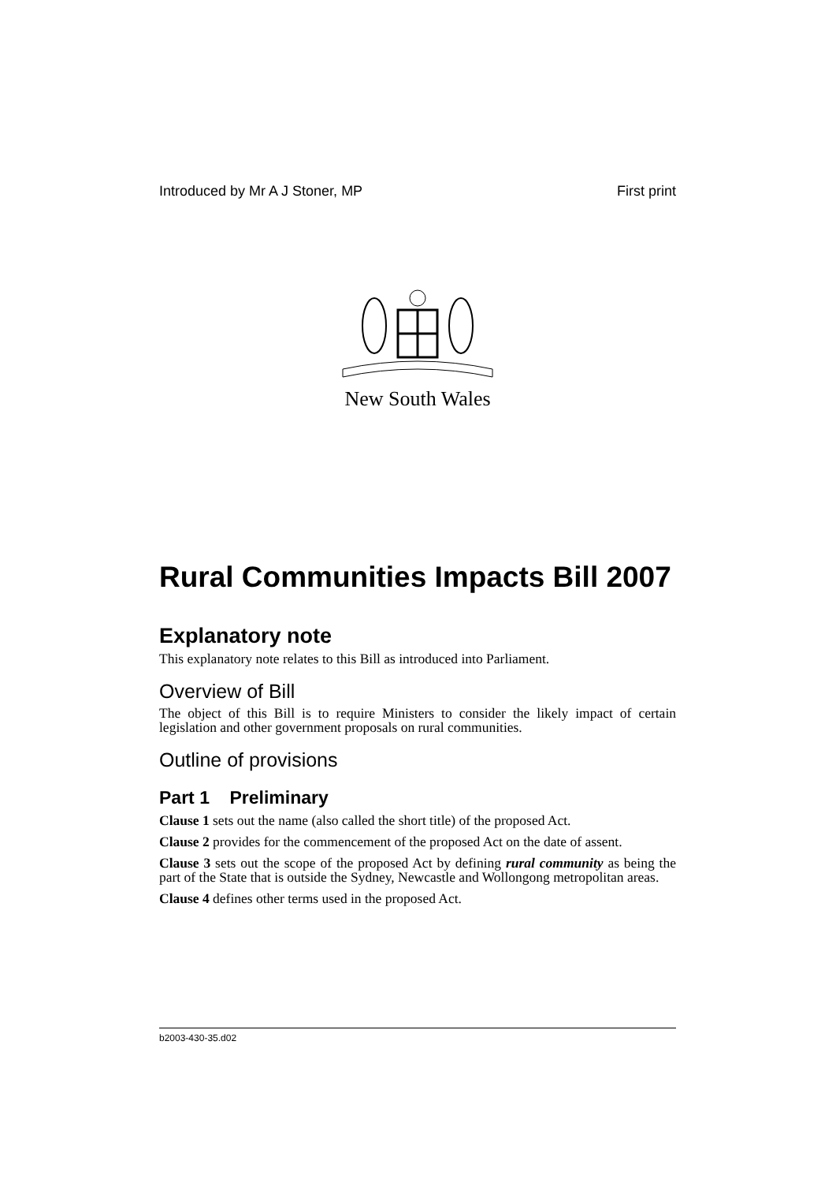Introduced by Mr A J Stoner, MP First print
New South Wales
Rural Communities Impacts Bill 2007
Explanatory note
This explanatory note relates to this Bill as introduced into Parliament.
Overview of Bill
The object of this Bill is to require Ministers to consider the likely impact of certain legislation and other government proposals on rural communities.
Outline of provisions
Part 1 Preliminary
Clause 1 sets out the name (also called the short title) of the proposed Act.
Clause 2 provides for the commencement of the proposed Act on the date of assent.
Clause 3 sets out the scope of the proposed Act by defining rural community as being the part of the State that is outside the Sydney, Newcastle and Wollongong metropolitan areas.
Clause 4 defines other terms used in the proposed Act.
b2003-430-35.d02